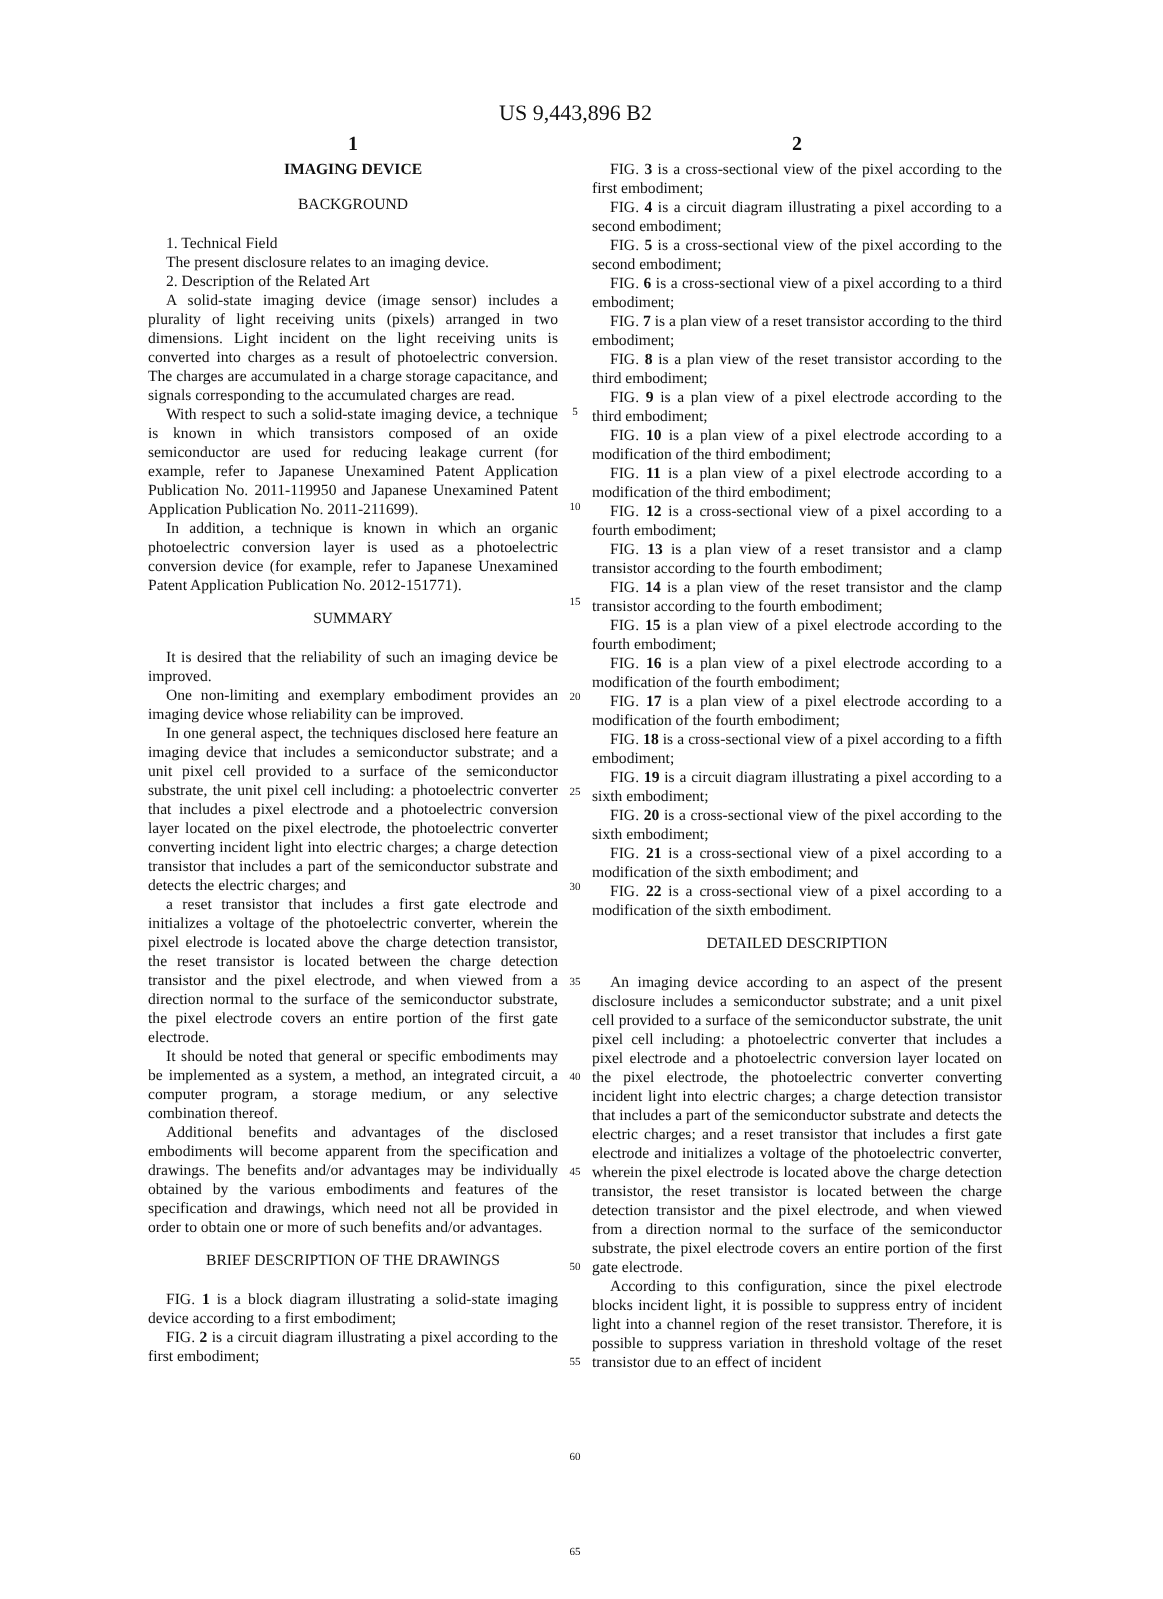US 9,443,896 B2
1
IMAGING DEVICE
BACKGROUND
1. Technical Field
The present disclosure relates to an imaging device.
2. Description of the Related Art
A solid-state imaging device (image sensor) includes a plurality of light receiving units (pixels) arranged in two dimensions. Light incident on the light receiving units is converted into charges as a result of photoelectric conversion. The charges are accumulated in a charge storage capacitance, and signals corresponding to the accumulated charges are read.
With respect to such a solid-state imaging device, a technique is known in which transistors composed of an oxide semiconductor are used for reducing leakage current (for example, refer to Japanese Unexamined Patent Application Publication No. 2011-119950 and Japanese Unexamined Patent Application Publication No. 2011-211699).
In addition, a technique is known in which an organic photoelectric conversion layer is used as a photoelectric conversion device (for example, refer to Japanese Unexamined Patent Application Publication No. 2012-151771).
SUMMARY
It is desired that the reliability of such an imaging device be improved.
One non-limiting and exemplary embodiment provides an imaging device whose reliability can be improved.
In one general aspect, the techniques disclosed here feature an imaging device that includes a semiconductor substrate; and a unit pixel cell provided to a surface of the semiconductor substrate, the unit pixel cell including: a photoelectric converter that includes a pixel electrode and a photoelectric conversion layer located on the pixel electrode, the photoelectric converter converting incident light into electric charges; a charge detection transistor that includes a part of the semiconductor substrate and detects the electric charges; and
a reset transistor that includes a first gate electrode and initializes a voltage of the photoelectric converter, wherein the pixel electrode is located above the charge detection transistor, the reset transistor is located between the charge detection transistor and the pixel electrode, and when viewed from a direction normal to the surface of the semiconductor substrate, the pixel electrode covers an entire portion of the first gate electrode.
It should be noted that general or specific embodiments may be implemented as a system, a method, an integrated circuit, a computer program, a storage medium, or any selective combination thereof.
Additional benefits and advantages of the disclosed embodiments will become apparent from the specification and drawings. The benefits and/or advantages may be individually obtained by the various embodiments and features of the specification and drawings, which need not all be provided in order to obtain one or more of such benefits and/or advantages.
BRIEF DESCRIPTION OF THE DRAWINGS
FIG. 1 is a block diagram illustrating a solid-state imaging device according to a first embodiment;
FIG. 2 is a circuit diagram illustrating a pixel according to the first embodiment;
5
10
15
20
25
30
35
40
45
50
55
60
65
2
FIG. 3 is a cross-sectional view of the pixel according to the first embodiment;
FIG. 4 is a circuit diagram illustrating a pixel according to a second embodiment;
FIG. 5 is a cross-sectional view of the pixel according to the second embodiment;
FIG. 6 is a cross-sectional view of a pixel according to a third embodiment;
FIG. 7 is a plan view of a reset transistor according to the third embodiment;
FIG. 8 is a plan view of the reset transistor according to the third embodiment;
FIG. 9 is a plan view of a pixel electrode according to the third embodiment;
FIG. 10 is a plan view of a pixel electrode according to a modification of the third embodiment;
FIG. 11 is a plan view of a pixel electrode according to a modification of the third embodiment;
FIG. 12 is a cross-sectional view of a pixel according to a fourth embodiment;
FIG. 13 is a plan view of a reset transistor and a clamp transistor according to the fourth embodiment;
FIG. 14 is a plan view of the reset transistor and the clamp transistor according to the fourth embodiment;
FIG. 15 is a plan view of a pixel electrode according to the fourth embodiment;
FIG. 16 is a plan view of a pixel electrode according to a modification of the fourth embodiment;
FIG. 17 is a plan view of a pixel electrode according to a modification of the fourth embodiment;
FIG. 18 is a cross-sectional view of a pixel according to a fifth embodiment;
FIG. 19 is a circuit diagram illustrating a pixel according to a sixth embodiment;
FIG. 20 is a cross-sectional view of the pixel according to the sixth embodiment;
FIG. 21 is a cross-sectional view of a pixel according to a modification of the sixth embodiment; and
FIG. 22 is a cross-sectional view of a pixel according to a modification of the sixth embodiment.
DETAILED DESCRIPTION
An imaging device according to an aspect of the present disclosure includes a semiconductor substrate; and a unit pixel cell provided to a surface of the semiconductor substrate, the unit pixel cell including: a photoelectric converter that includes a pixel electrode and a photoelectric conversion layer located on the pixel electrode, the photoelectric converter converting incident light into electric charges; a charge detection transistor that includes a part of the semiconductor substrate and detects the electric charges; and a reset transistor that includes a first gate electrode and initializes a voltage of the photoelectric converter, wherein the pixel electrode is located above the charge detection transistor, the reset transistor is located between the charge detection transistor and the pixel electrode, and when viewed from a direction normal to the surface of the semiconductor substrate, the pixel electrode covers an entire portion of the first gate electrode.
According to this configuration, since the pixel electrode blocks incident light, it is possible to suppress entry of incident light into a channel region of the reset transistor. Therefore, it is possible to suppress variation in threshold voltage of the reset transistor due to an effect of incident